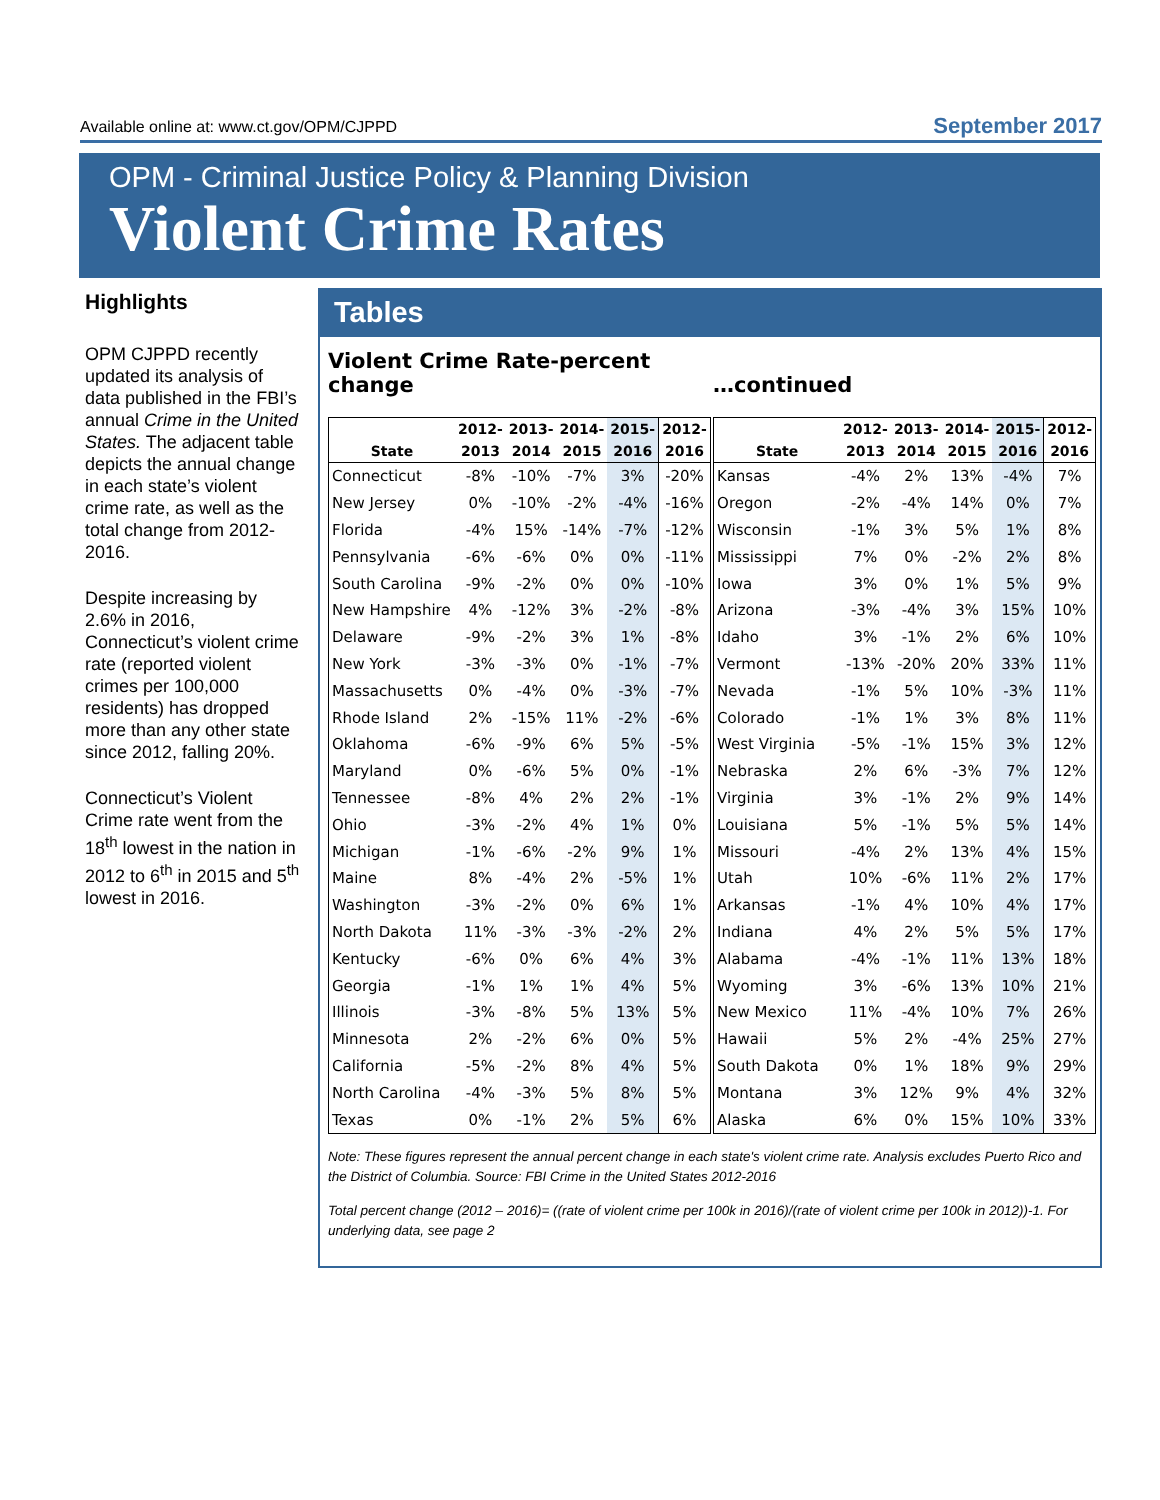Available online at: www.ct.gov/OPM/CJPPD September 2017
OPM - Criminal Justice Policy & Planning Division
Violent Crime Rates
Highlights
OPM CJPPD recently updated its analysis of data published in the FBI’s annual Crime in the United States. The adjacent table depicts the annual change in each state’s violent crime rate, as well as the total change from 2012-2016.
Despite increasing by 2.6% in 2016, Connecticut’s violent crime rate (reported violent crimes per 100,000 residents) has dropped more than any other state since 2012, falling 20%.
Connecticut’s Violent Crime rate went from the 18<sup>th</sup> lowest in the nation in 2012 to 6<sup>th</sup> in 2015 and 5<sup>th</sup> lowest in 2016.
Tables
Violent Crime Rate-percent
change
| | 2012- | 2013- | 2014- | 2015- | 2012- |
| --- | --- | --- | --- | --- | --- |
| State | 2013 | 2014 | 2015 | 2016 | 2016 |
| Connecticut | -8% | -10% | -7% | 3% | -20% |
| New Jersey | 0% | -10% | -2% | -4% | -16% |
| Florida | -4% | 15% | -14% | -7% | -12% |
| Pennsylvania | -6% | -6% | 0% | 0% | -11% |
| South Carolina | -9% | -2% | 0% | 0% | -10% |
| New Hampshire | 4% | -12% | 3% | -2% | -8% |
| Delaware | -9% | -2% | 3% | 1% | -8% |
| New York | -3% | -3% | 0% | -1% | -7% |
| Massachusetts | 0% | -4% | 0% | -3% | -7% |
| Rhode Island | 2% | -15% | 11% | -2% | -6% |
| Oklahoma | -6% | -9% | 6% | 5% | -5% |
| Maryland | 0% | -6% | 5% | 0% | -1% |
| Tennessee | -8% | 4% | 2% | 2% | -1% |
| Ohio | -3% | -2% | 4% | 1% | 0% |
| Michigan | -1% | -6% | -2% | 9% | 1% |
| Maine | 8% | -4% | 2% | -5% | 1% |
| Washington | -3% | -2% | 0% | 6% | 1% |
| North Dakota | 11% | -3% | -3% | -2% | 2% |
| Kentucky | -6% | 0% | 6% | 4% | 3% |
| Georgia | -1% | 1% | 1% | 4% | 5% |
| Illinois | -3% | -8% | 5% | 13% | 5% |
| Minnesota | 2% | -2% | 6% | 0% | 5% |
| California | -5% | -2% | 8% | 4% | 5% |
| North Carolina | -4% | -3% | 5% | 8% | 5% |
| Texas | 0% | -1% | 2% | 5% | 6% |
…continued
| | 2012- | 2013- | 2014- | 2015- | 2012- |
| --- | --- | --- | --- | --- | --- |
| State | 2013 | 2014 | 2015 | 2016 | 2016 |
| Kansas | -4% | 2% | 13% | -4% | 7% |
| Oregon | -2% | -4% | 14% | 0% | 7% |
| Wisconsin | -1% | 3% | 5% | 1% | 8% |
| Mississippi | 7% | 0% | -2% | 2% | 8% |
| Iowa | 3% | 0% | 1% | 5% | 9% |
| Arizona | -3% | -4% | 3% | 15% | 10% |
| Idaho | 3% | -1% | 2% | 6% | 10% |
| Vermont | -13% | -20% | 20% | 33% | 11% |
| Nevada | -1% | 5% | 10% | -3% | 11% |
| Colorado | -1% | 1% | 3% | 8% | 11% |
| West Virginia | -5% | -1% | 15% | 3% | 12% |
| Nebraska | 2% | 6% | -3% | 7% | 12% |
| Virginia | 3% | -1% | 2% | 9% | 14% |
| Louisiana | 5% | -1% | 5% | 5% | 14% |
| Missouri | -4% | 2% | 13% | 4% | 15% |
| Utah | 10% | -6% | 11% | 2% | 17% |
| Arkansas | -1% | 4% | 10% | 4% | 17% |
| Indiana | 4% | 2% | 5% | 5% | 17% |
| Alabama | -4% | -1% | 11% | 13% | 18% |
| Wyoming | 3% | -6% | 13% | 10% | 21% |
| New Mexico | 11% | -4% | 10% | 7% | 26% |
| Hawaii | 5% | 2% | -4% | 25% | 27% |
| South Dakota | 0% | 1% | 18% | 9% | 29% |
| Montana | 3% | 12% | 9% | 4% | 32% |
| Alaska | 6% | 0% | 15% | 10% | 33% |
Note: These figures represent the annual percent change in each state's violent crime rate. Analysis excludes Puerto Rico and the District of Columbia. Source: FBI Crime in the United States 2012-2016
Total percent change (2012 – 2016)= ((rate of violent crime per 100k in 2016)/(rate of violent crime per 100k in 2012))-1. For underlying data, see page 2